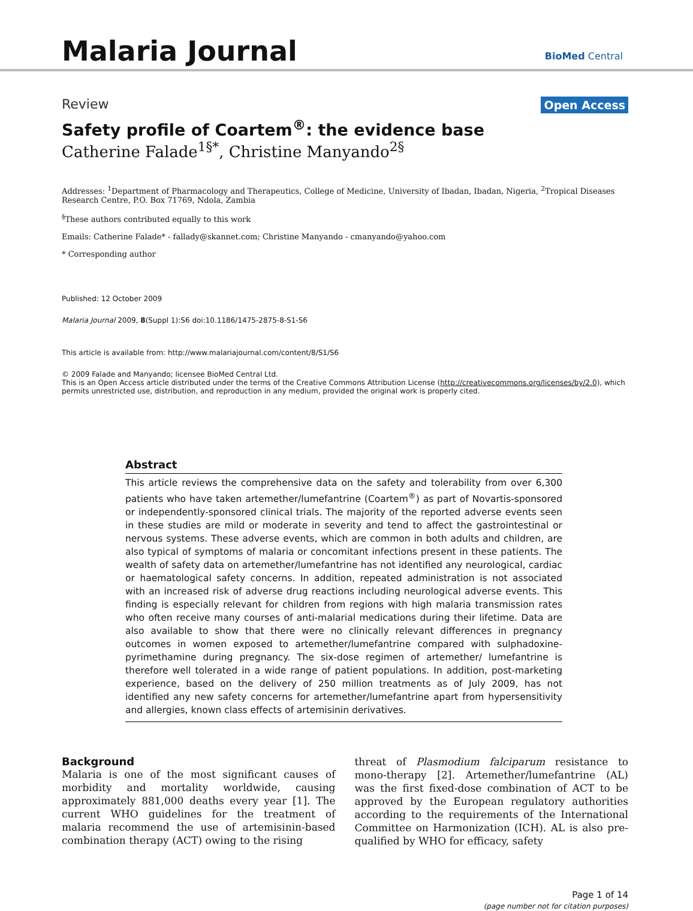Malaria Journal BioMed Central
Review Open Access
Safety profile of Coartem<sup>®</sup>: the evidence base
Catherine Falade<sup>1§*</sup>, Christine Manyando<sup>2§</sup>
Addresses: <sup>1</sup>Department of Pharmacology and Therapeutics, College of Medicine, University of Ibadan, Ibadan, Nigeria, <sup>2</sup>Tropical Diseases Research Centre, P.O. Box 71769, Ndola, Zambia
<sup>§</sup> These authors contributed equally to this work
Emails: Catherine Falade* - fallady@skannet.com; Christine Manyando - cmanyando@yahoo.com
* Corresponding author
Published: 12 October 2009
Malaria Journal 2009, 8(Suppl 1):S6 doi:10.1186/1475-2875-8-S1-S6
This article is available from: http://www.malariajournal.com/content/8/S1/S6
© 2009 Falade and Manyando; licensee BioMed Central Ltd.
This is an Open Access article distributed under the terms of the Creative Commons Attribution License (http://creativecommons.org/licenses/by/2.0), which permits unrestricted use, distribution, and reproduction in any medium, provided the original work is properly cited.
Abstract
This article reviews the comprehensive data on the safety and tolerability from over 6,300 patients who have taken artemether/lumefantrine (Coartem<sup>®</sup>) as part of Novartis-sponsored or independently-sponsored clinical trials. The majority of the reported adverse events seen in these studies are mild or moderate in severity and tend to affect the gastrointestinal or nervous systems. These adverse events, which are common in both adults and children, are also typical of symptoms of malaria or concomitant infections present in these patients. The wealth of safety data on artemether/lumefantrine has not identified any neurological, cardiac or haematological safety concerns. In addition, repeated administration is not associated with an increased risk of adverse drug reactions including neurological adverse events. This finding is especially relevant for children from regions with high malaria transmission rates who often receive many courses of anti-malarial medications during their lifetime. Data are also available to show that there were no clinically relevant differences in pregnancy outcomes in women exposed to artemether/lumefantrine compared with sulphadoxine-pyrimethamine during pregnancy. The six-dose regimen of artemether/ lumefantrine is therefore well tolerated in a wide range of patient populations. In addition, post-marketing experience, based on the delivery of 250 million treatments as of July 2009, has not identified any new safety concerns for artemether/lumefantrine apart from hypersensitivity and allergies, known class effects of artemisinin derivatives.
Background
Malaria is one of the most significant causes of morbidity and mortality worldwide, causing approximately 881,000 deaths every year [1]. The current WHO guidelines for the treatment of malaria recommend the use of artemisinin-based combination therapy (ACT) owing to the rising
threat of Plasmodium falciparum resistance to mono-therapy [2]. Artemether/lumefantrine (AL) was the first fixed-dose combination of ACT to be approved by the European regulatory authorities according to the requirements of the International Committee on Harmonization (ICH). AL is also pre-qualified by WHO for efficacy, safety
Page 1 of 14
(page number not for citation purposes)